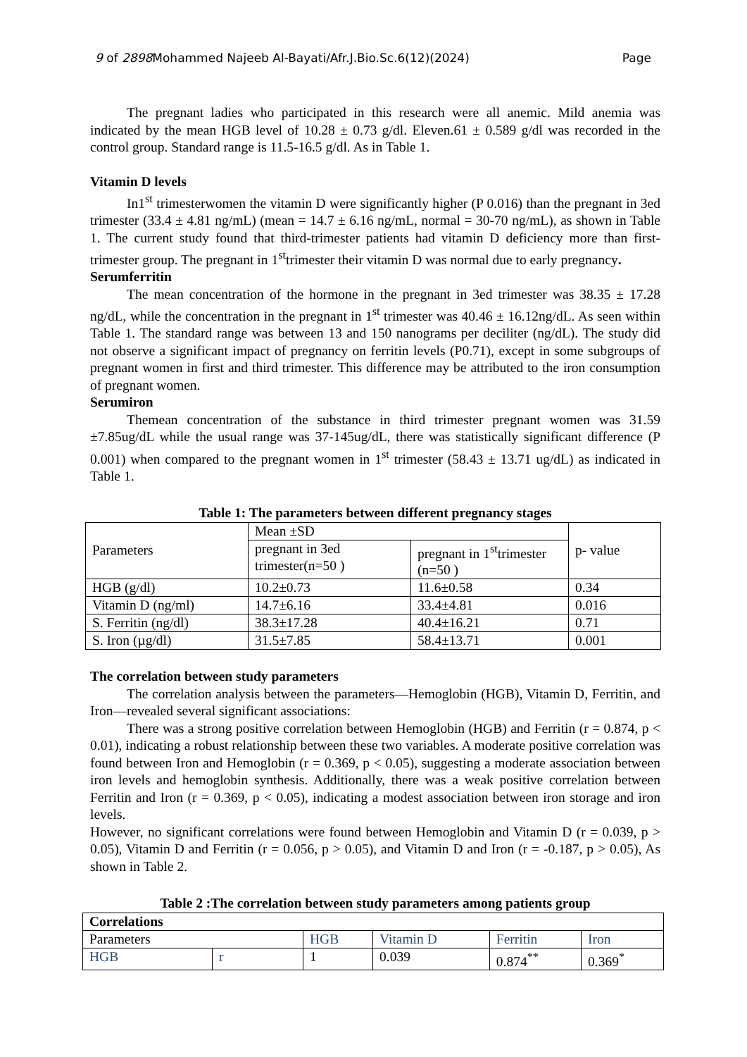9 of 2898 Mohammed Najeeb Al-Bayati/Afr.J.Bio.Sc.6(12)(2024) Page
The pregnant ladies who participated in this research were all anemic. Mild anemia was indicated by the mean HGB level of 10.28 ± 0.73 g/dl. Eleven.61 ± 0.589 g/dl was recorded in the control group. Standard range is 11.5-16.5 g/dl. As in Table 1.
Vitamin D levels
In1<sup>st</sup> trimesterwomen the vitamin D were significantly higher (P 0.016) than the pregnant in 3ed trimester (33.4 ± 4.81 ng/mL) (mean = 14.7 ± 6.16 ng/mL, normal = 30-70 ng/mL), as shown in Table 1. The current study found that third-trimester patients had vitamin D deficiency more than first-trimester group. The pregnant in 1<sup>st</sup>trimester their vitamin D was normal due to early pregnancy.
Serumferritin
The mean concentration of the hormone in the pregnant in 3ed trimester was 38.35 ± 17.28 ng/dL, while the concentration in the pregnant in 1<sup>st</sup> trimester was 40.46 ± 16.12ng/dL. As seen within Table 1. The standard range was between 13 and 150 nanograms per deciliter (ng/dL). The study did not observe a significant impact of pregnancy on ferritin levels (P0.71), except in some subgroups of pregnant women in first and third trimester. This difference may be attributed to the iron consumption of pregnant women.
Serumiron
Themean concentration of the substance in third trimester pregnant women was 31.59 ±7.85ug/dL while the usual range was 37-145ug/dL, there was statistically significant difference (P 0.001) when compared to the pregnant women in 1<sup>st</sup> trimester (58.43 ± 13.71 ug/dL) as indicated in Table 1.
Table 1: The parameters between different pregnancy stages
| Parameters | Mean ±SD | | p- value |
| | pregnant in 3ed trimester(n=50 ) | pregnant in 1<sup>st</sup>trimester (n=50 ) | |
| HGB (g/dl) | 10.2±0.73 | 11.6±0.58 | 0.34 |
| Vitamin D (ng/ml) | 14.7±6.16 | 33.4±4.81 | 0.016 |
| S. Ferritin (ng/dl) | 38.3±17.28 | 40.4±16.21 | 0.71 |
| S. Iron (µg/dl) | 31.5±7.85 | 58.4±13.71 | 0.001 |
The correlation between study parameters
The correlation analysis between the parameters—Hemoglobin (HGB), Vitamin D, Ferritin, and Iron—revealed several significant associations:
There was a strong positive correlation between Hemoglobin (HGB) and Ferritin (r = 0.874, p < 0.01), indicating a robust relationship between these two variables. A moderate positive correlation was found between Iron and Hemoglobin (r = 0.369, p < 0.05), suggesting a moderate association between iron levels and hemoglobin synthesis. Additionally, there was a weak positive correlation between Ferritin and Iron (r = 0.369, p < 0.05), indicating a modest association between iron storage and iron levels.
However, no significant correlations were found between Hemoglobin and Vitamin D (r = 0.039, p > 0.05), Vitamin D and Ferritin (r = 0.056, p > 0.05), and Vitamin D and Iron (r = -0.187, p > 0.05), As shown in Table 2.
Table 2 :The correlation between study parameters among patients group
| Correlations | | | | | |
| Parameters | | HGB | Vitamin D | Ferritin | Iron |
| HGB | r | 1 | 0.039 | 0.874<sup>**</sup> | 0.369<sup>*</sup> |